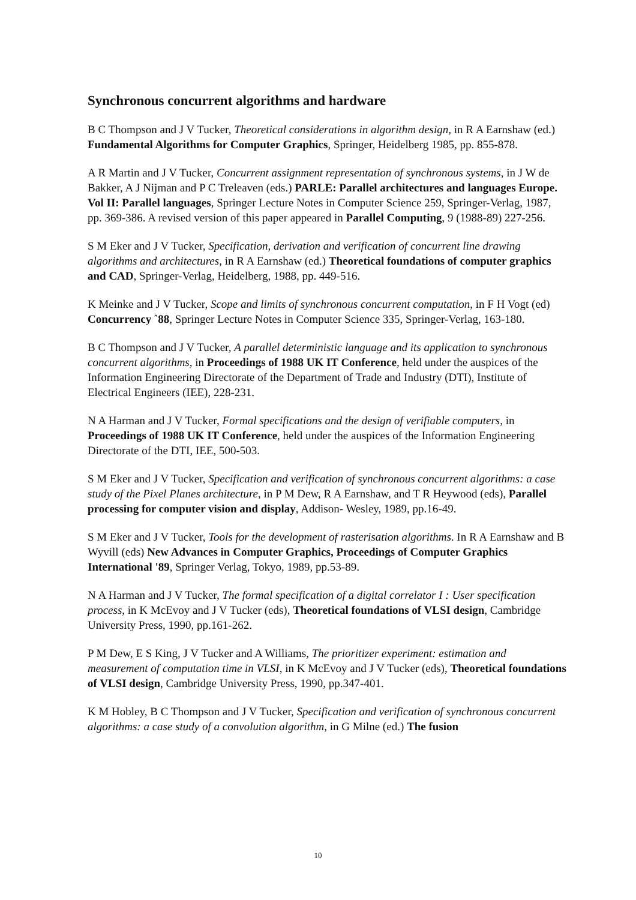Synchronous concurrent algorithms and hardware
B C Thompson and J V Tucker, Theoretical considerations in algorithm design, in R A Earnshaw (ed.) Fundamental Algorithms for Computer Graphics, Springer, Heidelberg 1985, pp. 855-878.
A R Martin and J V Tucker, Concurrent assignment representation of synchronous systems, in J W de Bakker, A J Nijman and P C Treleaven (eds.) PARLE: Parallel architectures and languages Europe. Vol II: Parallel languages, Springer Lecture Notes in Computer Science 259, Springer-Verlag, 1987, pp. 369-386. A revised version of this paper appeared in Parallel Computing, 9 (1988-89) 227-256.
S M Eker and J V Tucker, Specification, derivation and verification of concurrent line drawing algorithms and architectures, in R A Earnshaw (ed.) Theoretical foundations of computer graphics and CAD, Springer-Verlag, Heidelberg, 1988, pp. 449-516.
K Meinke and J V Tucker, Scope and limits of synchronous concurrent computation, in F H Vogt (ed) Concurrency `88, Springer Lecture Notes in Computer Science 335, Springer-Verlag, 163-180.
B C Thompson and J V Tucker, A parallel deterministic language and its application to synchronous concurrent algorithms, in Proceedings of 1988 UK IT Conference, held under the auspices of the Information Engineering Directorate of the Department of Trade and Industry (DTI), Institute of Electrical Engineers (IEE), 228-231.
N A Harman and J V Tucker, Formal specifications and the design of verifiable computers, in Proceedings of 1988 UK IT Conference, held under the auspices of the Information Engineering Directorate of the DTI, IEE, 500-503.
S M Eker and J V Tucker, Specification and verification of synchronous concurrent algorithms: a case study of the Pixel Planes architecture, in P M Dew, R A Earnshaw, and T R Heywood (eds), Parallel processing for computer vision and display, Addison- Wesley, 1989, pp.16-49.
S M Eker and J V Tucker, Tools for the development of rasterisation algorithms. In R A Earnshaw and B Wyvill (eds) New Advances in Computer Graphics, Proceedings of Computer Graphics International '89, Springer Verlag, Tokyo, 1989, pp.53-89.
N A Harman and J V Tucker, The formal specification of a digital correlator I : User specification process, in K McEvoy and J V Tucker (eds), Theoretical foundations of VLSI design, Cambridge University Press, 1990, pp.161-262.
P M Dew, E S King, J V Tucker and A Williams, The prioritizer experiment: estimation and measurement of computation time in VLSI, in K McEvoy and J V Tucker (eds), Theoretical foundations of VLSI design, Cambridge University Press, 1990, pp.347-401.
K M Hobley, B C Thompson and J V Tucker, Specification and verification of synchronous concurrent algorithms: a case study of a convolution algorithm, in G Milne (ed.) The fusion
10